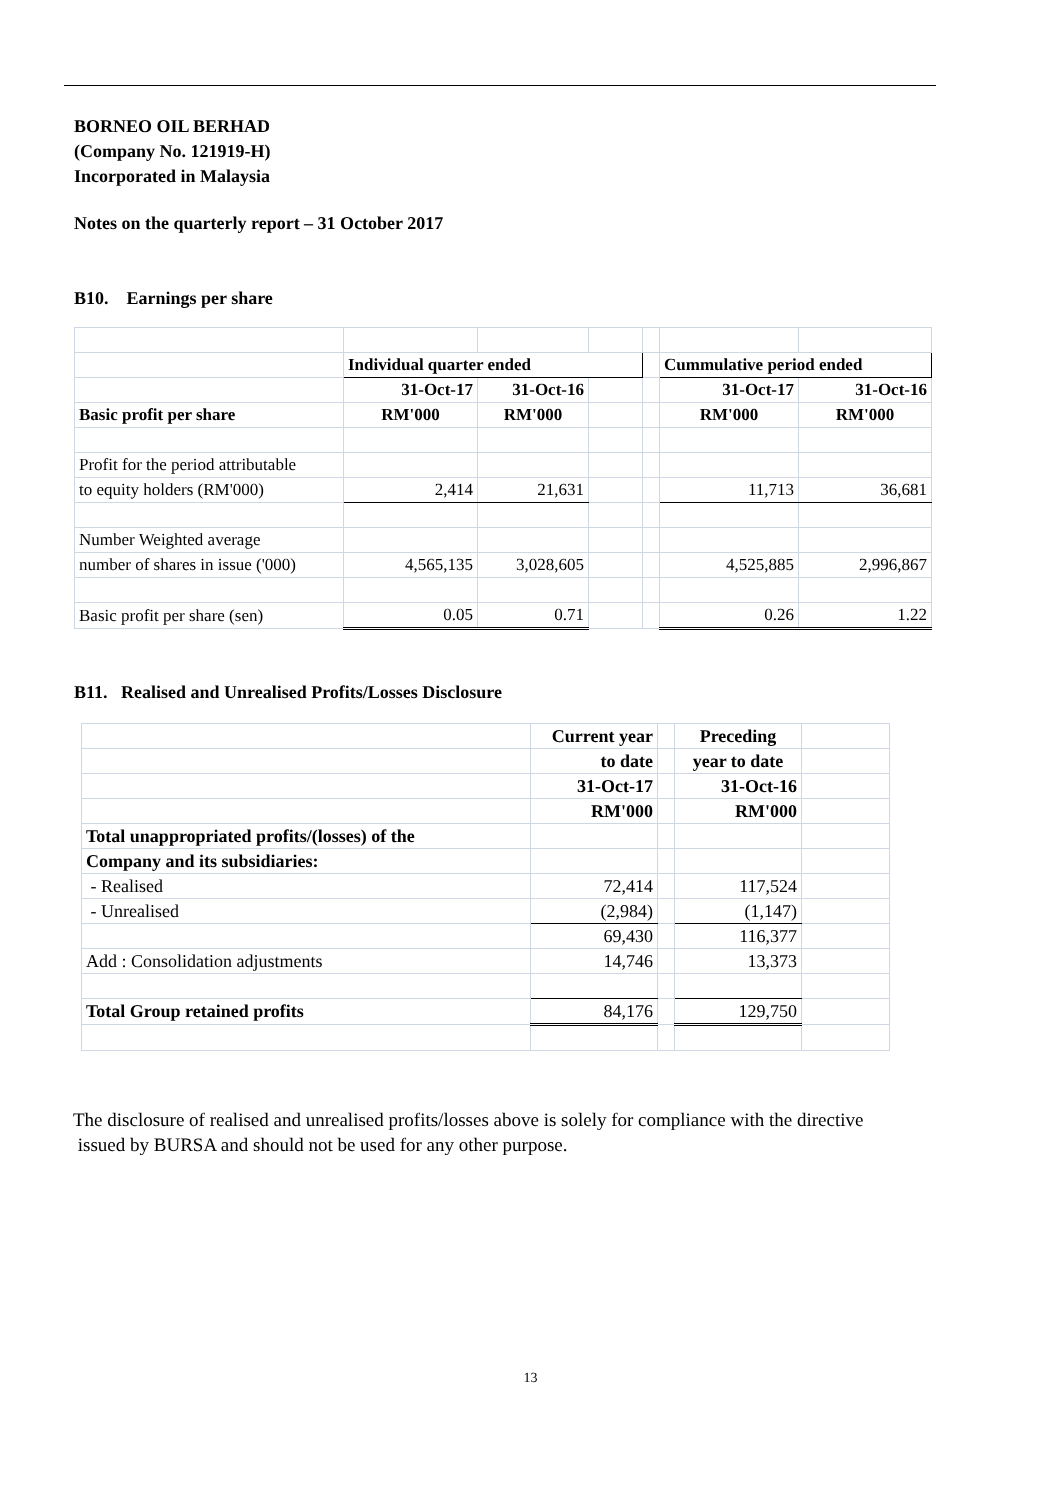BORNEO OIL BERHAD
(Company No. 121919-H)
Incorporated in Malaysia
Notes on the quarterly report – 31 October 2017
B10. Earnings per share
| | Individual quarter ended | | | | Cummulative period ended | |
| | 31-Oct-17 | 31-Oct-16 | | | 31-Oct-17 | 31-Oct-16 |
| Basic profit per share | RM'000 | RM'000 | | | RM'000 | RM'000 |
| Profit for the period attributable | | | | | | |
| to equity holders (RM'000) | 2,414 | 21,631 | | | 11,713 | 36,681 |
| Number Weighted average | | | | | | |
| number of shares in issue ('000) | 4,565,135 | 3,028,605 | | | 4,525,885 | 2,996,867 |
| Basic profit per share (sen) | 0.05 | 0.71 | | | 0.26 | 1.22 |
B11. Realised and Unrealised Profits/Losses Disclosure
| | Current year | | Preceding | |
| | to date | | year to date | |
| | 31-Oct-17 | | 31-Oct-16 | |
| | RM'000 | | RM'000 | |
| Total unappropriated profits/(losses) of the | | | | |
| Company and its subsidiaries: | | | | |
| - Realised | 72,414 | | 117,524 | |
| - Unrealised | (2,984) | | (1,147) | |
| | 69,430 | | 116,377 | |
| Add : Consolidation adjustments | 14,746 | | 13,373 | |
| Total Group retained profits | 84,176 | | 129,750 | |
The disclosure of realised and unrealised profits/losses above is solely for compliance with the directive
issued by BURSA and should not be used for any other purpose.
13